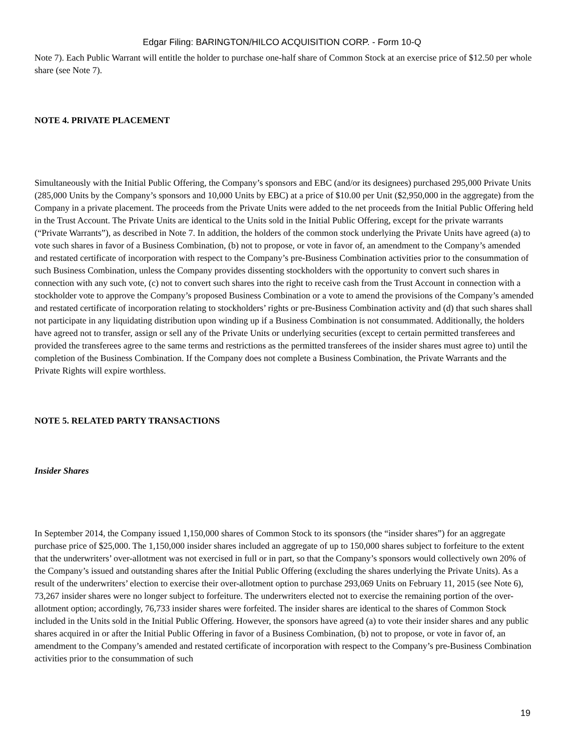Edgar Filing: BARINGTON/HILCO ACQUISITION CORP. - Form 10-Q
Note 7). Each Public Warrant will entitle the holder to purchase one-half share of Common Stock at an exercise price of $12.50 per whole share (see Note 7).
NOTE 4. PRIVATE PLACEMENT
Simultaneously with the Initial Public Offering, the Company’s sponsors and EBC (and/or its designees) purchased 295,000 Private Units (285,000 Units by the Company’s sponsors and 10,000 Units by EBC) at a price of $10.00 per Unit ($2,950,000 in the aggregate) from the Company in a private placement. The proceeds from the Private Units were added to the net proceeds from the Initial Public Offering held in the Trust Account. The Private Units are identical to the Units sold in the Initial Public Offering, except for the private warrants (“Private Warrants”), as described in Note 7. In addition, the holders of the common stock underlying the Private Units have agreed (a) to vote such shares in favor of a Business Combination, (b) not to propose, or vote in favor of, an amendment to the Company’s amended and restated certificate of incorporation with respect to the Company’s pre-Business Combination activities prior to the consummation of such Business Combination, unless the Company provides dissenting stockholders with the opportunity to convert such shares in connection with any such vote, (c) not to convert such shares into the right to receive cash from the Trust Account in connection with a stockholder vote to approve the Company’s proposed Business Combination or a vote to amend the provisions of the Company’s amended and restated certificate of incorporation relating to stockholders’ rights or pre-Business Combination activity and (d) that such shares shall not participate in any liquidating distribution upon winding up if a Business Combination is not consummated. Additionally, the holders have agreed not to transfer, assign or sell any of the Private Units or underlying securities (except to certain permitted transferees and provided the transferees agree to the same terms and restrictions as the permitted transferees of the insider shares must agree to) until the completion of the Business Combination. If the Company does not complete a Business Combination, the Private Warrants and the Private Rights will expire worthless.
NOTE 5. RELATED PARTY TRANSACTIONS
Insider Shares
In September 2014, the Company issued 1,150,000 shares of Common Stock to its sponsors (the “insider shares”) for an aggregate purchase price of $25,000. The 1,150,000 insider shares included an aggregate of up to 150,000 shares subject to forfeiture to the extent that the underwriters’ over-allotment was not exercised in full or in part, so that the Company’s sponsors would collectively own 20% of the Company’s issued and outstanding shares after the Initial Public Offering (excluding the shares underlying the Private Units). As a result of the underwriters’ election to exercise their over-allotment option to purchase 293,069 Units on February 11, 2015 (see Note 6), 73,267 insider shares were no longer subject to forfeiture. The underwriters elected not to exercise the remaining portion of the over-allotment option; accordingly, 76,733 insider shares were forfeited. The insider shares are identical to the shares of Common Stock included in the Units sold in the Initial Public Offering. However, the sponsors have agreed (a) to vote their insider shares and any public shares acquired in or after the Initial Public Offering in favor of a Business Combination, (b) not to propose, or vote in favor of, an amendment to the Company’s amended and restated certificate of incorporation with respect to the Company’s pre-Business Combination activities prior to the consummation of such
19